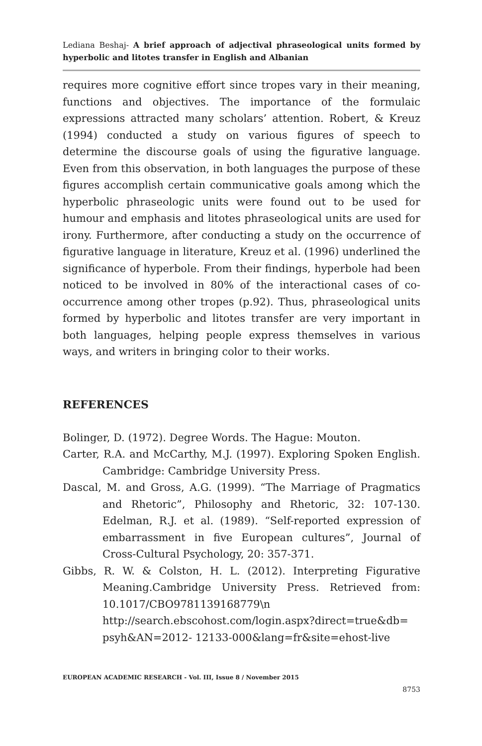Lediana Beshaj- A brief approach of adjectival phraseological units formed by hyperbolic and litotes transfer in English and Albanian
requires more cognitive effort since tropes vary in their meaning, functions and objectives. The importance of the formulaic expressions attracted many scholars’ attention. Robert, & Kreuz (1994) conducted a study on various figures of speech to determine the discourse goals of using the figurative language. Even from this observation, in both languages the purpose of these figures accomplish certain communicative goals among which the hyperbolic phraseologic units were found out to be used for humour and emphasis and litotes phraseological units are used for irony. Furthermore, after conducting a study on the occurrence of figurative language in literature, Kreuz et al. (1996) underlined the significance of hyperbole. From their findings, hyperbole had been noticed to be involved in 80% of the interactional cases of co-occurrence among other tropes (p.92). Thus, phraseological units formed by hyperbolic and litotes transfer are very important in both languages, helping people express themselves in various ways, and writers in bringing color to their works.
REFERENCES
Bolinger, D. (1972). Degree Words. The Hague: Mouton.
Carter, R.A. and McCarthy, M.J. (1997). Exploring Spoken English. Cambridge: Cambridge University Press.
Dascal, M. and Gross, A.G. (1999). “The Marriage of Pragmatics and Rhetoric”, Philosophy and Rhetoric, 32: 107-130. Edelman, R.J. et al. (1989). “Self-reported expression of embarrassment in five European cultures”, Journal of Cross-Cultural Psychology, 20: 357-371.
Gibbs, R. W. & Colston, H. L. (2012). Interpreting Figurative Meaning.Cambridge University Press. Retrieved from: 10.1017/CBO9781139168779\n http://search.ebscohost.com/login.aspx?direct=true&db= psyh&AN=2012- 12133-000&lang=fr&site=ehost-live
EUROPEAN ACADEMIC RESEARCH - Vol. III, Issue 8 / November 2015
8753